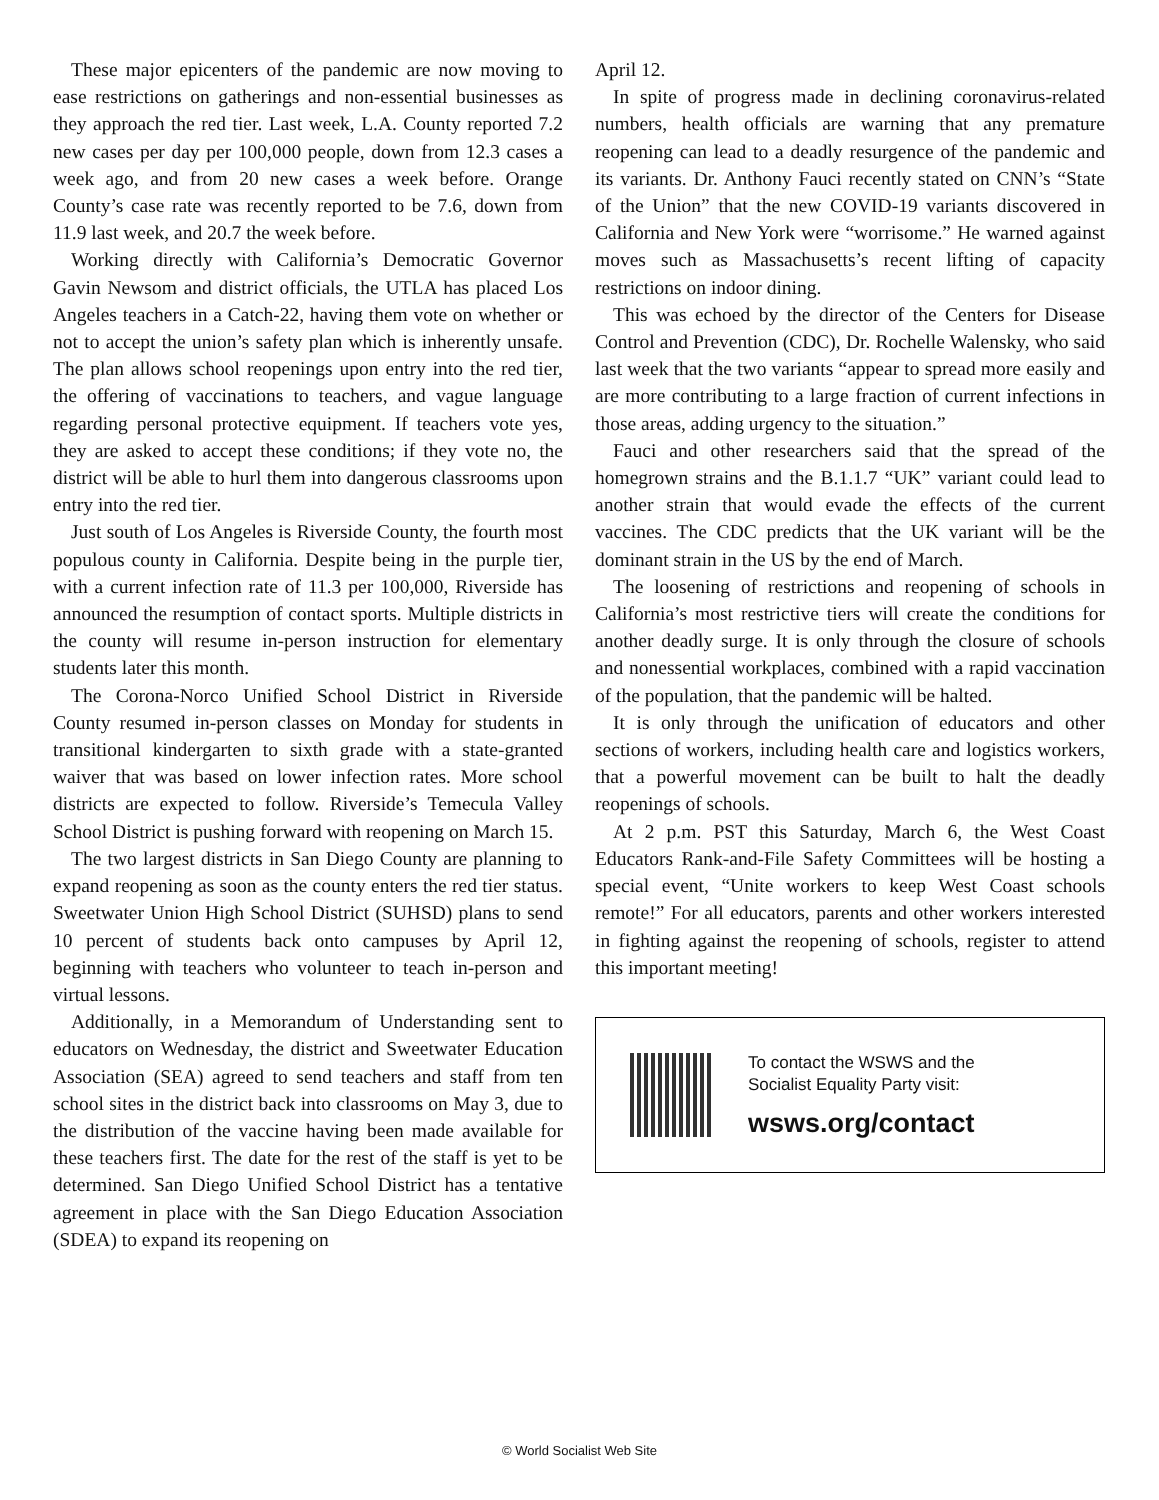These major epicenters of the pandemic are now moving to ease restrictions on gatherings and non-essential businesses as they approach the red tier. Last week, L.A. County reported 7.2 new cases per day per 100,000 people, down from 12.3 cases a week ago, and from 20 new cases a week before. Orange County’s case rate was recently reported to be 7.6, down from 11.9 last week, and 20.7 the week before.
Working directly with California’s Democratic Governor Gavin Newsom and district officials, the UTLA has placed Los Angeles teachers in a Catch-22, having them vote on whether or not to accept the union’s safety plan which is inherently unsafe. The plan allows school reopenings upon entry into the red tier, the offering of vaccinations to teachers, and vague language regarding personal protective equipment. If teachers vote yes, they are asked to accept these conditions; if they vote no, the district will be able to hurl them into dangerous classrooms upon entry into the red tier.
Just south of Los Angeles is Riverside County, the fourth most populous county in California. Despite being in the purple tier, with a current infection rate of 11.3 per 100,000, Riverside has announced the resumption of contact sports. Multiple districts in the county will resume in-person instruction for elementary students later this month.
The Corona-Norco Unified School District in Riverside County resumed in-person classes on Monday for students in transitional kindergarten to sixth grade with a state-granted waiver that was based on lower infection rates. More school districts are expected to follow. Riverside’s Temecula Valley School District is pushing forward with reopening on March 15.
The two largest districts in San Diego County are planning to expand reopening as soon as the county enters the red tier status. Sweetwater Union High School District (SUHSD) plans to send 10 percent of students back onto campuses by April 12, beginning with teachers who volunteer to teach in-person and virtual lessons.
Additionally, in a Memorandum of Understanding sent to educators on Wednesday, the district and Sweetwater Education Association (SEA) agreed to send teachers and staff from ten school sites in the district back into classrooms on May 3, due to the distribution of the vaccine having been made available for these teachers first. The date for the rest of the staff is yet to be determined. San Diego Unified School District has a tentative agreement in place with the San Diego Education Association (SDEA) to expand its reopening on
April 12.
In spite of progress made in declining coronavirus-related numbers, health officials are warning that any premature reopening can lead to a deadly resurgence of the pandemic and its variants. Dr. Anthony Fauci recently stated on CNN’s “State of the Union” that the new COVID-19 variants discovered in California and New York were “worrisome.” He warned against moves such as Massachusetts’s recent lifting of capacity restrictions on indoor dining.
This was echoed by the director of the Centers for Disease Control and Prevention (CDC), Dr. Rochelle Walensky, who said last week that the two variants “appear to spread more easily and are more contributing to a large fraction of current infections in those areas, adding urgency to the situation.”
Fauci and other researchers said that the spread of the homegrown strains and the B.1.1.7 “UK” variant could lead to another strain that would evade the effects of the current vaccines. The CDC predicts that the UK variant will be the dominant strain in the US by the end of March.
The loosening of restrictions and reopening of schools in California’s most restrictive tiers will create the conditions for another deadly surge. It is only through the closure of schools and nonessential workplaces, combined with a rapid vaccination of the population, that the pandemic will be halted.
It is only through the unification of educators and other sections of workers, including health care and logistics workers, that a powerful movement can be built to halt the deadly reopenings of schools.
At 2 p.m. PST this Saturday, March 6, the West Coast Educators Rank-and-File Safety Committees will be hosting a special event, “Unite workers to keep West Coast schools remote!” For all educators, parents and other workers interested in fighting against the reopening of schools, register to attend this important meeting!
To contact the WSWS and the
Socialist Equality Party visit:
wsws.org/contact
© World Socialist Web Site